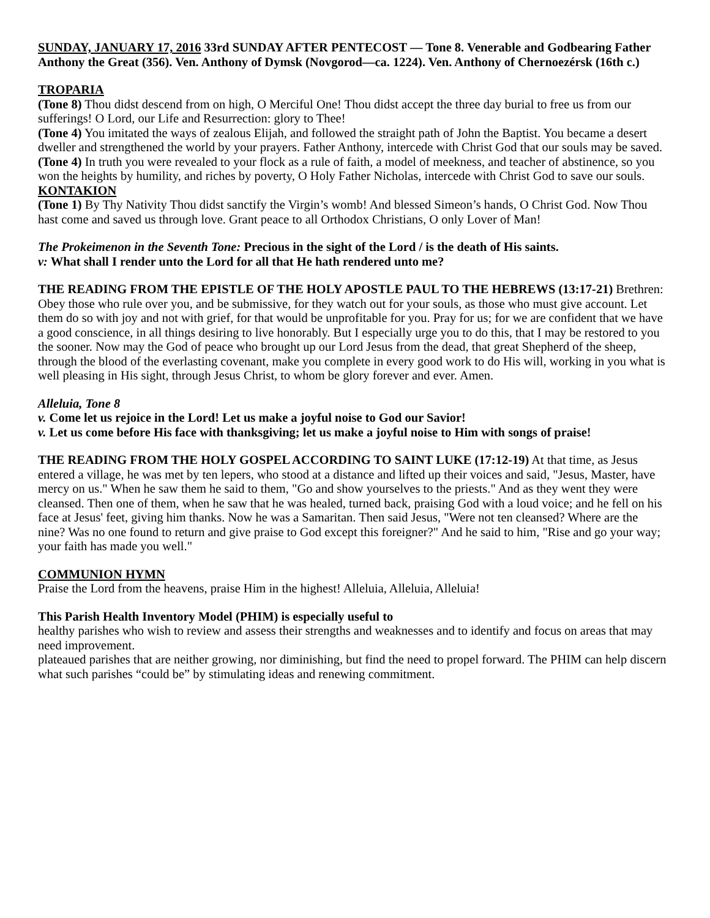SUNDAY, JANUARY 17, 2016 33rd SUNDAY AFTER PENTECOST — Tone 8. Venerable and Godbearing Father Anthony the Great (356). Ven. Anthony of Dymsk (Novgorod—ca. 1224). Ven. Anthony of Chernoezérsk (16th c.)
TROPARIA
(Tone 8) Thou didst descend from on high, O Merciful One! Thou didst accept the three day burial to free us from our sufferings! O Lord, our Life and Resurrection: glory to Thee!
(Tone 4) You imitated the ways of zealous Elijah, and followed the straight path of John the Baptist. You became a desert dweller and strengthened the world by your prayers. Father Anthony, intercede with Christ God that our souls may be saved.
(Tone 4) In truth you were revealed to your flock as a rule of faith, a model of meekness, and teacher of abstinence, so you won the heights by humility, and riches by poverty, O Holy Father Nicholas, intercede with Christ God to save our souls.
KONTAKION
(Tone 1) By Thy Nativity Thou didst sanctify the Virgin’s womb! And blessed Simeon’s hands, O Christ God. Now Thou hast come and saved us through love. Grant peace to all Orthodox Christians, O only Lover of Man!
The Prokeimenon in the Seventh Tone: Precious in the sight of the Lord / is the death of His saints.
v: What shall I render unto the Lord for all that He hath rendered unto me?
THE READING FROM THE EPISTLE OF THE HOLY APOSTLE PAUL TO THE HEBREWS (13:17-21) Brethren: Obey those who rule over you, and be submissive, for they watch out for your souls, as those who must give account. Let them do so with joy and not with grief, for that would be unprofitable for you. Pray for us; for we are confident that we have a good conscience, in all things desiring to live honorably. But I especially urge you to do this, that I may be restored to you the sooner. Now may the God of peace who brought up our Lord Jesus from the dead, that great Shepherd of the sheep, through the blood of the everlasting covenant, make you complete in every good work to do His will, working in you what is well pleasing in His sight, through Jesus Christ, to whom be glory forever and ever. Amen.
Alleluia, Tone 8
v. Come let us rejoice in the Lord! Let us make a joyful noise to God our Savior!
v. Let us come before His face with thanksgiving; let us make a joyful noise to Him with songs of praise!
THE READING FROM THE HOLY GOSPEL ACCORDING TO SAINT LUKE (17:12-19) At that time, as Jesus entered a village, he was met by ten lepers, who stood at a distance and lifted up their voices and said, "Jesus, Master, have mercy on us." When he saw them he said to them, "Go and show yourselves to the priests." And as they went they were cleansed. Then one of them, when he saw that he was healed, turned back, praising God with a loud voice; and he fell on his face at Jesus' feet, giving him thanks. Now he was a Samaritan. Then said Jesus, "Were not ten cleansed? Where are the nine? Was no one found to return and give praise to God except this foreigner?" And he said to him, "Rise and go your way; your faith has made you well."
COMMUNION HYMN
Praise the Lord from the heavens, praise Him in the highest! Alleluia, Alleluia, Alleluia!
This Parish Health Inventory Model (PHIM) is especially useful to
healthy parishes who wish to review and assess their strengths and weaknesses and to identify and focus on areas that may need improvement.
plateaued parishes that are neither growing, nor diminishing, but find the need to propel forward. The PHIM can help discern what such parishes “could be” by stimulating ideas and renewing commitment.